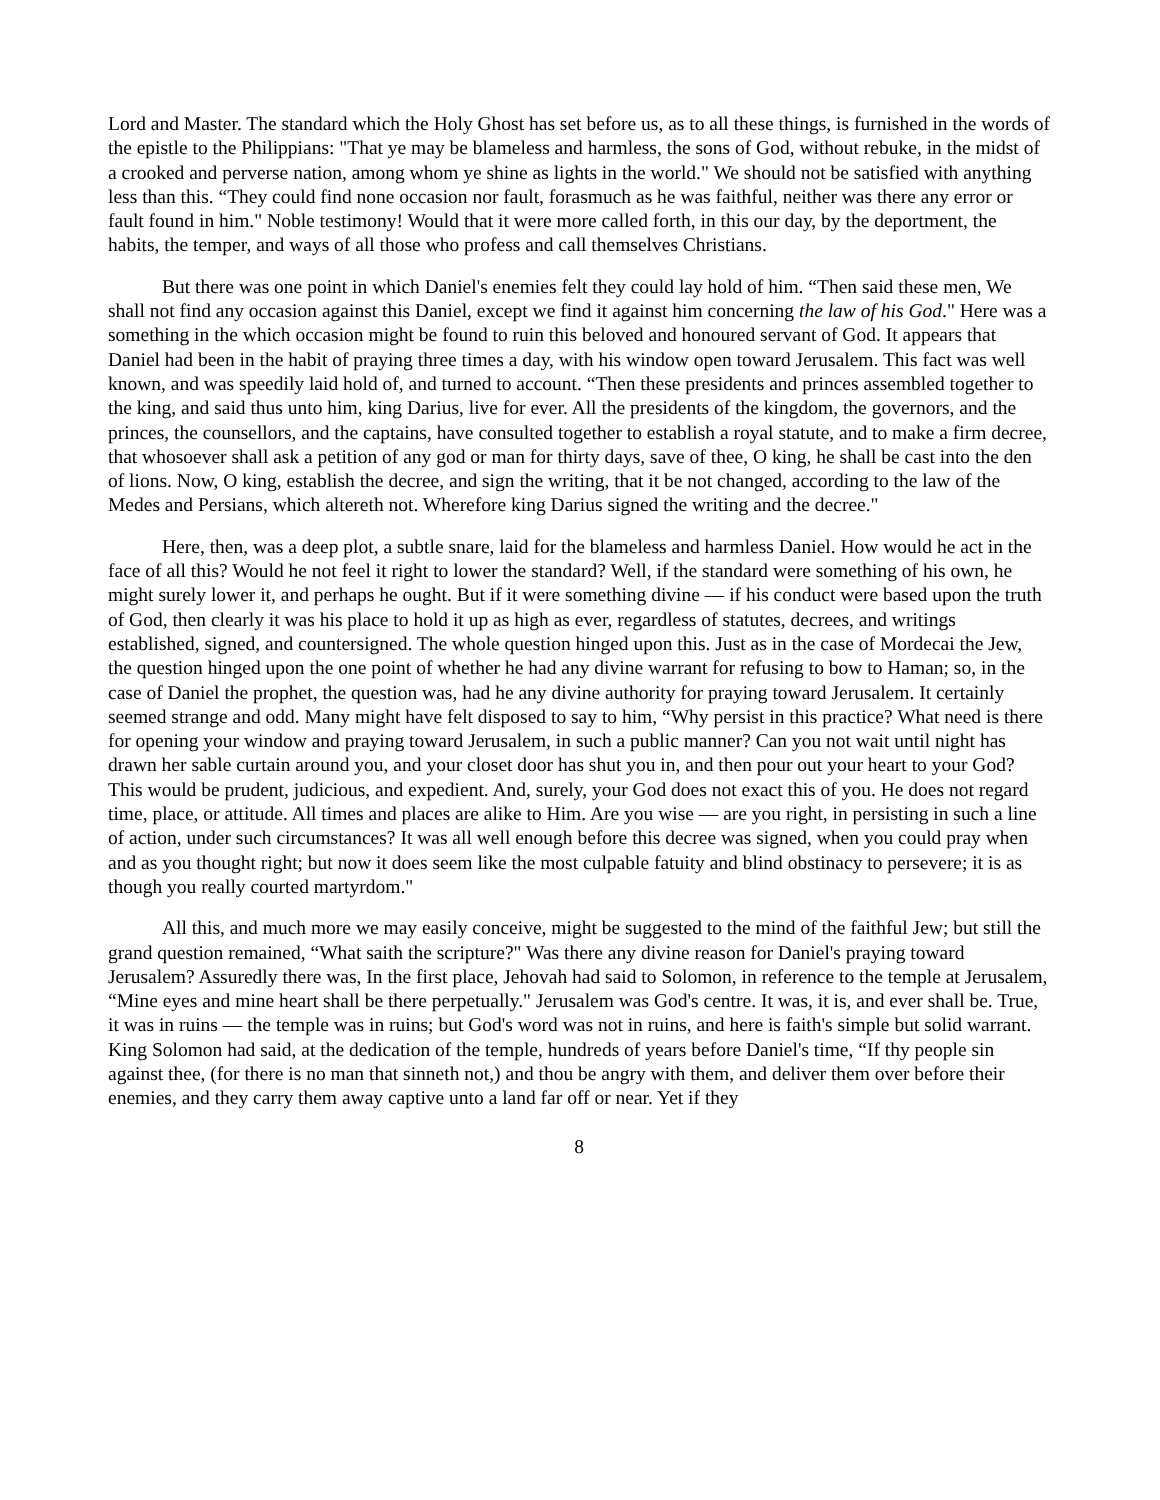Lord and Master. The standard which the Holy Ghost has set before us, as to all these things, is furnished in the words of the epistle to the Philippians: "That ye may be blameless and harmless, the sons of God, without rebuke, in the midst of a crooked and perverse nation, among whom ye shine as lights in the world." We should not be satisfied with anything less than this. “They could find none occasion nor fault, forasmuch as he was faithful, neither was there any error or fault found in him." Noble testimony! Would that it were more called forth, in this our day, by the deportment, the habits, the temper, and ways of all those who profess and call themselves Christians.
But there was one point in which Daniel's enemies felt they could lay hold of him. “Then said these men, We shall not find any occasion against this Daniel, except we find it against him concerning the law of his God." Here was a something in the which occasion might be found to ruin this beloved and honoured servant of God. It appears that Daniel had been in the habit of praying three times a day, with his window open toward Jerusalem. This fact was well known, and was speedily laid hold of, and turned to account. “Then these presidents and princes assembled together to the king, and said thus unto him, king Darius, live for ever. All the presidents of the kingdom, the governors, and the princes, the counsellors, and the captains, have consulted together to establish a royal statute, and to make a firm decree, that whosoever shall ask a petition of any god or man for thirty days, save of thee, O king, he shall be cast into the den of lions. Now, O king, establish the decree, and sign the writing, that it be not changed, according to the law of the Medes and Persians, which altereth not. Wherefore king Darius signed the writing and the decree."
Here, then, was a deep plot, a subtle snare, laid for the blameless and harmless Daniel. How would he act in the face of all this? Would he not feel it right to lower the standard? Well, if the standard were something of his own, he might surely lower it, and perhaps he ought. But if it were something divine — if his conduct were based upon the truth of God, then clearly it was his place to hold it up as high as ever, regardless of statutes, decrees, and writings established, signed, and countersigned. The whole question hinged upon this. Just as in the case of Mordecai the Jew, the question hinged upon the one point of whether he had any divine warrant for refusing to bow to Haman; so, in the case of Daniel the prophet, the question was, had he any divine authority for praying toward Jerusalem. It certainly seemed strange and odd. Many might have felt disposed to say to him, “Why persist in this practice? What need is there for opening your window and praying toward Jerusalem, in such a public manner? Can you not wait until night has drawn her sable curtain around you, and your closet door has shut you in, and then pour out your heart to your God? This would be prudent, judicious, and expedient. And, surely, your God does not exact this of you. He does not regard time, place, or attitude. All times and places are alike to Him. Are you wise — are you right, in persisting in such a line of action, under such circumstances? It was all well enough before this decree was signed, when you could pray when and as you thought right; but now it does seem like the most culpable fatuity and blind obstinacy to persevere; it is as though you really courted martyrdom."
All this, and much more we may easily conceive, might be suggested to the mind of the faithful Jew; but still the grand question remained, “What saith the scripture?" Was there any divine reason for Daniel's praying toward Jerusalem? Assuredly there was, In the first place, Jehovah had said to Solomon, in reference to the temple at Jerusalem, “Mine eyes and mine heart shall be there perpetually." Jerusalem was God's centre. It was, it is, and ever shall be. True, it was in ruins — the temple was in ruins; but God's word was not in ruins, and here is faith's simple but solid warrant. King Solomon had said, at the dedication of the temple, hundreds of years before Daniel's time, “If thy people sin against thee, (for there is no man that sinneth not,) and thou be angry with them, and deliver them over before their enemies, and they carry them away captive unto a land far off or near. Yet if they
8